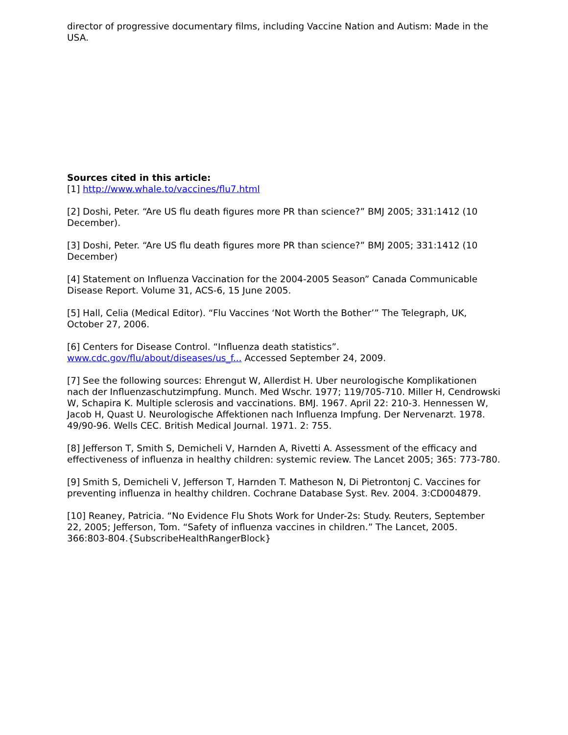director of progressive documentary films, including Vaccine Nation and Autism: Made in the USA.
Sources cited in this article:
[1] http://www.whale.to/vaccines/flu7.html
[2] Doshi, Peter. “Are US flu death figures more PR than science?” BMJ 2005; 331:1412 (10 December).
[3] Doshi, Peter. “Are US flu death figures more PR than science?” BMJ 2005; 331:1412 (10 December)
[4] Statement on Influenza Vaccination for the 2004-2005 Season” Canada Communicable Disease Report. Volume 31, ACS-6, 15 June 2005.
[5] Hall, Celia (Medical Editor). “Flu Vaccines ‘Not Worth the Bother’” The Telegraph, UK, October 27, 2006.
[6] Centers for Disease Control. “Influenza death statistics”.
www.cdc.gov/flu/about/diseases/us_f... Accessed September 24, 2009.
[7] See the following sources: Ehrengut W, Allerdist H. Uber neurologische Komplikationen nach der Influenzaschutzimpfung. Munch. Med Wschr. 1977; 119/705-710. Miller H, Cendrowski W, Schapira K. Multiple sclerosis and vaccinations. BMJ. 1967. April 22: 210-3. Hennessen W, Jacob H, Quast U. Neurologische Affektionen nach Influenza Impfung. Der Nervenarzt. 1978. 49/90-96. Wells CEC. British Medical Journal. 1971. 2: 755.
[8] Jefferson T, Smith S, Demicheli V, Harnden A, Rivetti A. Assessment of the efficacy and effectiveness of influenza in healthy children: systemic review. The Lancet 2005; 365: 773-780.
[9] Smith S, Demicheli V, Jefferson T, Harnden T. Matheson N, Di Pietrontonj C. Vaccines for preventing influenza in healthy children. Cochrane Database Syst. Rev. 2004. 3:CD004879.
[10] Reaney, Patricia. “No Evidence Flu Shots Work for Under-2s: Study. Reuters, September 22, 2005; Jefferson, Tom. “Safety of influenza vaccines in children.” The Lancet, 2005. 366:803-804.{SubscribeHealthRangerBlock}